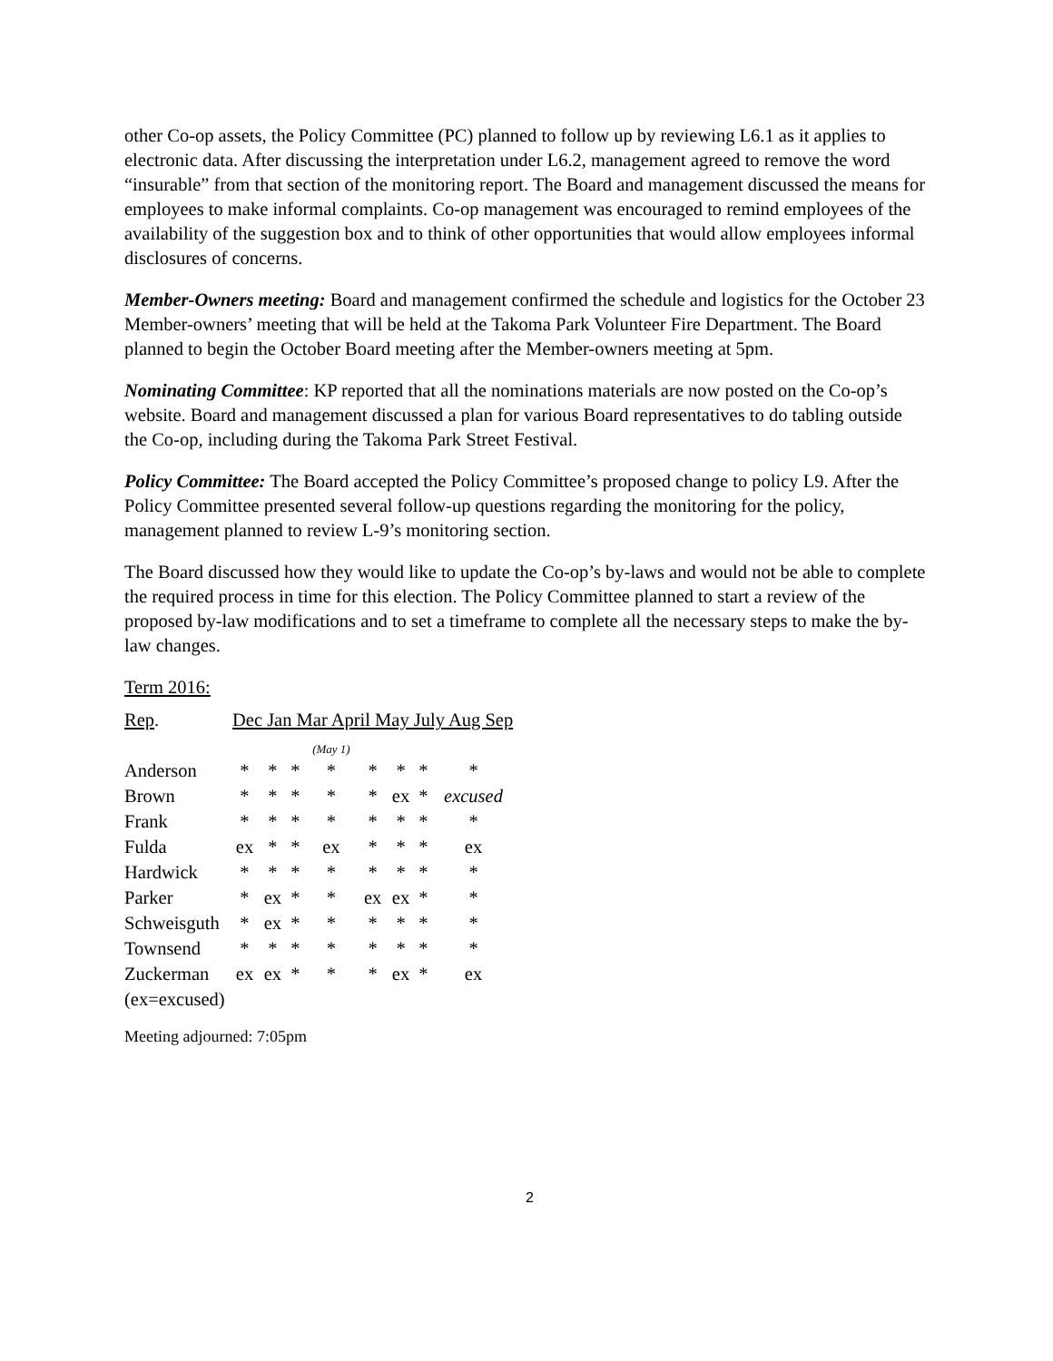other Co-op assets, the Policy Committee (PC) planned to follow up by reviewing L6.1 as it applies to electronic data. After discussing the interpretation under L6.2, management agreed to remove the word “insurable” from that section of the monitoring report. The Board and management discussed the means for employees to make informal complaints. Co-op management was encouraged to remind employees of the availability of the suggestion box and to think of other opportunities that would allow employees informal disclosures of concerns.
Member-Owners meeting: Board and management confirmed the schedule and logistics for the October 23 Member-owners’ meeting that will be held at the Takoma Park Volunteer Fire Department. The Board planned to begin the October Board meeting after the Member-owners meeting at 5pm.
Nominating Committee: KP reported that all the nominations materials are now posted on the Co-op’s website. Board and management discussed a plan for various Board representatives to do tabling outside the Co-op, including during the Takoma Park Street Festival.
Policy Committee: The Board accepted the Policy Committee’s proposed change to policy L9. After the Policy Committee presented several follow-up questions regarding the monitoring for the policy, management planned to review L-9’s monitoring section.
The Board discussed how they would like to update the Co-op’s by-laws and would not be able to complete the required process in time for this election. The Policy Committee planned to start a review of the proposed by-law modifications and to set a timeframe to complete all the necessary steps to make the by-law changes.
Term 2016:
| Rep . | Dec Jan Mar April May July Aug Sep | | | | | | | |
| | | | | (May 1) | | | | |
| Anderson | * | * | * | * | * | * | * | * |
| Brown | * | * | * | * | * | ex | * | excused |
| Frank | * | * | * | * | * | * | * | * |
| Fulda | ex | * | * | ex | * | * | * | ex |
| Hardwick | * | * | * | * | * | * | * | * |
| Parker | * | ex | * | * | ex | ex | * | * |
| Schweisguth | * | ex | * | * | * | * | * | * |
| Townsend | * | * | * | * | * | * | * | * |
| Zuckerman | ex | ex | * | * | * | ex | * | ex |
| (ex=excused) | | | | | | | | |
Meeting adjourned: 7:05pm
2